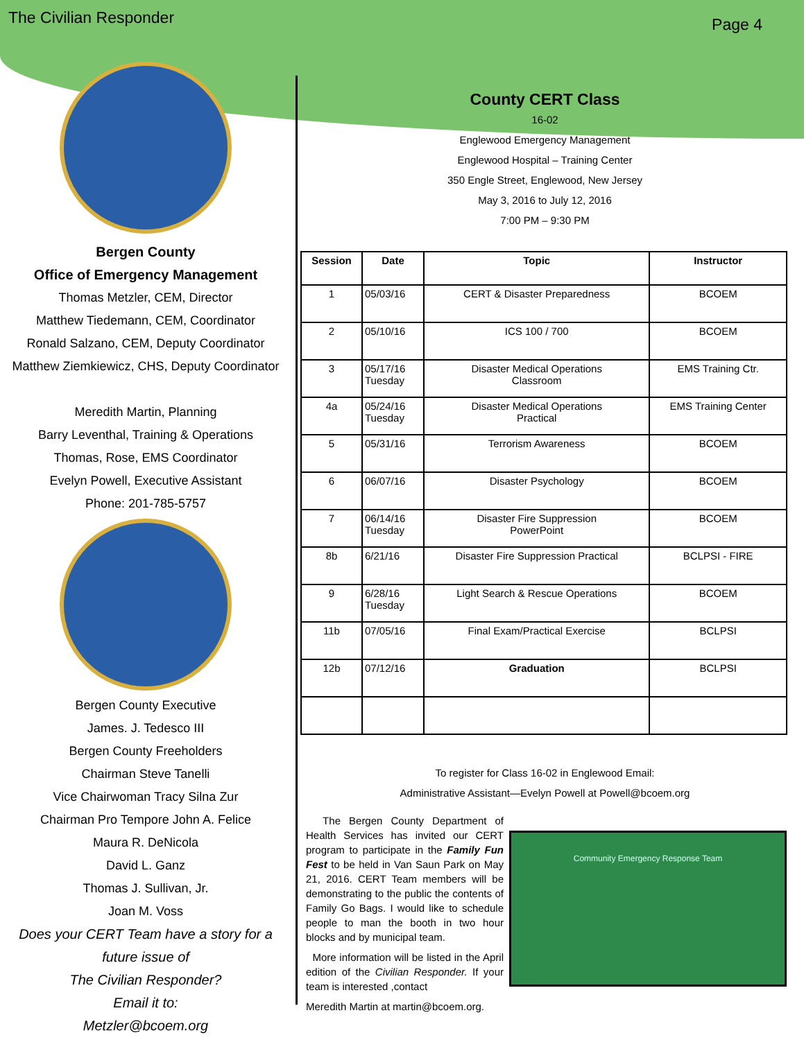The Civilian Responder Page 4
Bergen County
Office of Emergency Management
Thomas Metzler, CEM, Director
Matthew Tiedemann, CEM, Coordinator
Ronald Salzano, CEM, Deputy Coordinator
Matthew Ziemkiewicz, CHS, Deputy Coordinator
Meredith Martin, Planning
Barry Leventhal, Training & Operations
Thomas, Rose, EMS Coordinator
Evelyn Powell, Executive Assistant
Phone: 201-785-5757
Bergen County Executive
James. J. Tedesco III
Bergen County Freeholders
Chairman Steve Tanelli
Vice Chairwoman Tracy Silna Zur
Chairman Pro Tempore John A. Felice
Maura R. DeNicola
David L. Ganz
Thomas J. Sullivan, Jr.
Joan M. Voss
Does your CERT Team have a story for a future issue of
The Civilian Responder?
Email it to:
Metzler@bcoem.org
County CERT Class
16-02
Englewood Emergency Management
Englewood Hospital – Training Center
350 Engle Street, Englewood, New Jersey
May 3, 2016 to July 12, 2016
7:00 PM – 9:30 PM
| Session | Date | Topic | Instructor |
| --- | --- | --- | --- |
| 1 | 05/03/16 | CERT & Disaster Preparedness | BCOEM |
| 2 | 05/10/16 | ICS 100 / 700 | BCOEM |
| 3 | 05/17/16 Tuesday | Disaster Medical Operations Classroom | EMS Training Ctr. |
| 4a | 05/24/16 Tuesday | Disaster Medical Operations Practical | EMS Training Center |
| 5 | 05/31/16 | Terrorism Awareness | BCOEM |
| 6 | 06/07/16 | Disaster Psychology | BCOEM |
| 7 | 06/14/16 Tuesday | Disaster Fire Suppression PowerPoint | BCOEM |
| 8b | 6/21/16 | Disaster Fire Suppression Practical | BCLPSI - FIRE |
| 9 | 6/28/16 Tuesday | Light Search & Rescue Operations | BCOEM |
| 11b | 07/05/16 | Final Exam/Practical Exercise | BCLPSI |
| 12b | 07/12/16 | Graduation | BCLPSI |
To register for Class 16-02 in Englewood Email:
Administrative Assistant—Evelyn Powell at Powell@bcoem.org
The Bergen County Department of Health Services has invited our CERT program to participate in the Family Fun Fest to be held in Van Saun Park on May 21, 2016. CERT Team members will be demonstrating to the public the contents of Family Go Bags. I would like to schedule people to man the booth in two hour blocks and by municipal team.
More information will be listed in the April edition of the Civilian Responder. If your team is interested ,contact
Meredith Martin at martin@bcoem.org.
Community Emergency Response Team